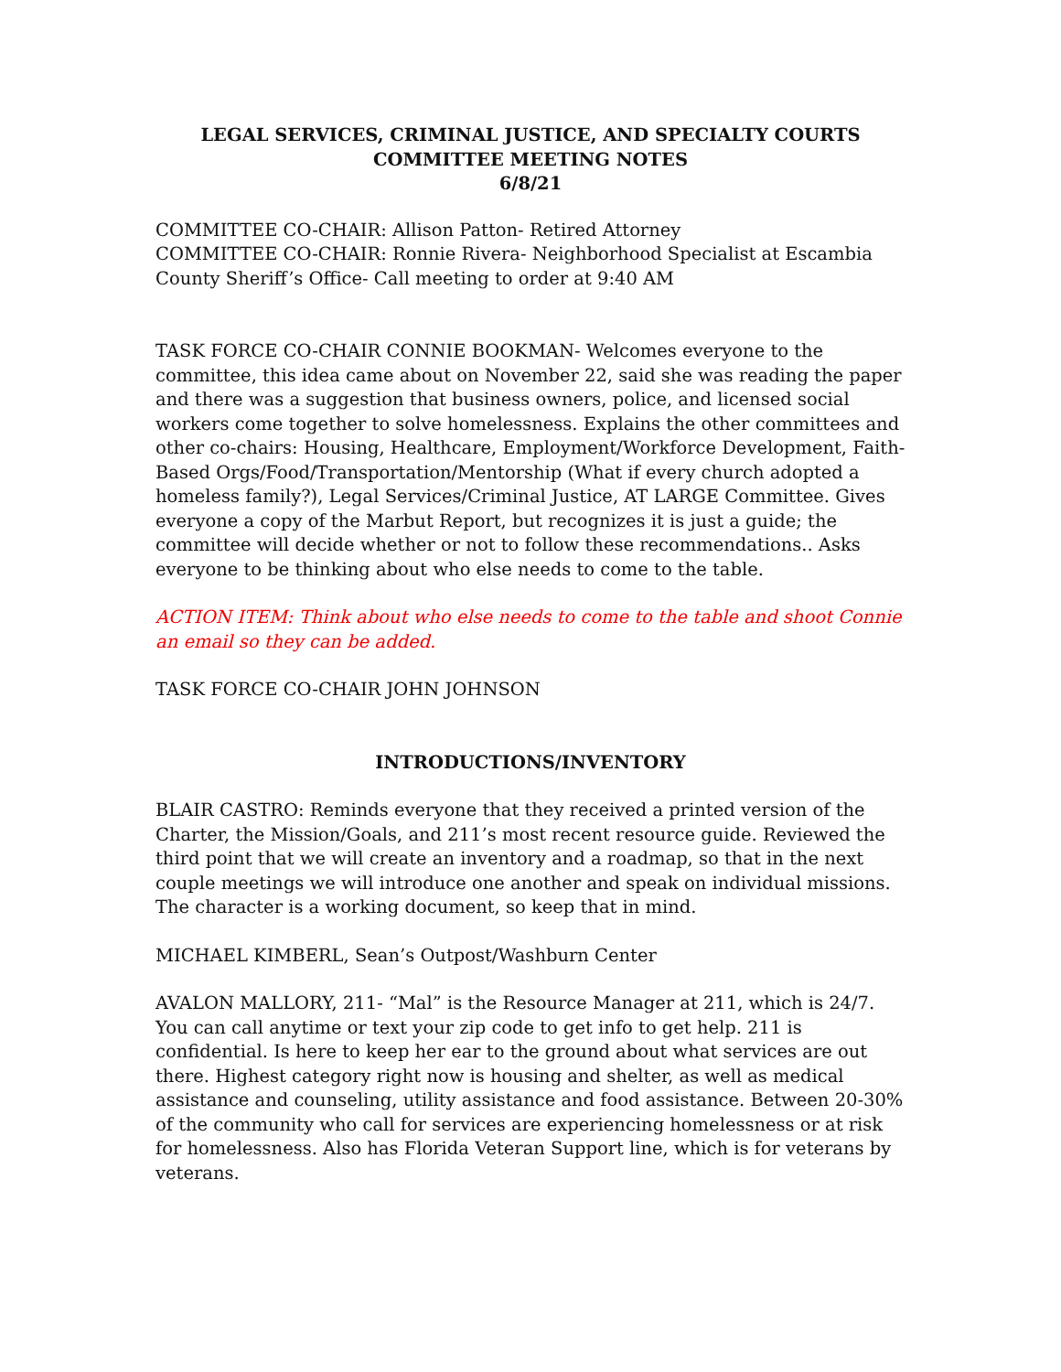LEGAL SERVICES, CRIMINAL JUSTICE, AND SPECIALTY COURTS
COMMITTEE MEETING NOTES
6/8/21
COMMITTEE CO-CHAIR: Allison Patton- Retired Attorney
COMMITTEE CO-CHAIR: Ronnie Rivera- Neighborhood Specialist at Escambia County Sheriff’s Office- Call meeting to order at 9:40 AM
TASK FORCE CO-CHAIR CONNIE BOOKMAN- Welcomes everyone to the committee, this idea came about on November 22, said she was reading the paper and there was a suggestion that business owners, police, and licensed social workers come together to solve homelessness. Explains the other committees and other co-chairs: Housing, Healthcare, Employment/Workforce Development, Faith-Based Orgs/Food/Transportation/Mentorship (What if every church adopted a homeless family?), Legal Services/Criminal Justice, AT LARGE Committee. Gives everyone a copy of the Marbut Report, but recognizes it is just a guide; the committee will decide whether or not to follow these recommendations.. Asks everyone to be thinking about who else needs to come to the table.
ACTION ITEM: Think about who else needs to come to the table and shoot Connie an email so they can be added.
TASK FORCE CO-CHAIR JOHN JOHNSON
INTRODUCTIONS/INVENTORY
BLAIR CASTRO: Reminds everyone that they received a printed version of the Charter, the Mission/Goals, and 211’s most recent resource guide. Reviewed the third point that we will create an inventory and a roadmap, so that in the next couple meetings we will introduce one another and speak on individual missions. The character is a working document, so keep that in mind.
MICHAEL KIMBERL, Sean’s Outpost/Washburn Center
AVALON MALLORY, 211- “Mal” is the Resource Manager at 211, which is 24/7. You can call anytime or text your zip code to get info to get help. 211 is confidential. Is here to keep her ear to the ground about what services are out there. Highest category right now is housing and shelter, as well as medical assistance and counseling, utility assistance and food assistance. Between 20-30% of the community who call for services are experiencing homelessness or at risk for homelessness. Also has Florida Veteran Support line, which is for veterans by veterans.